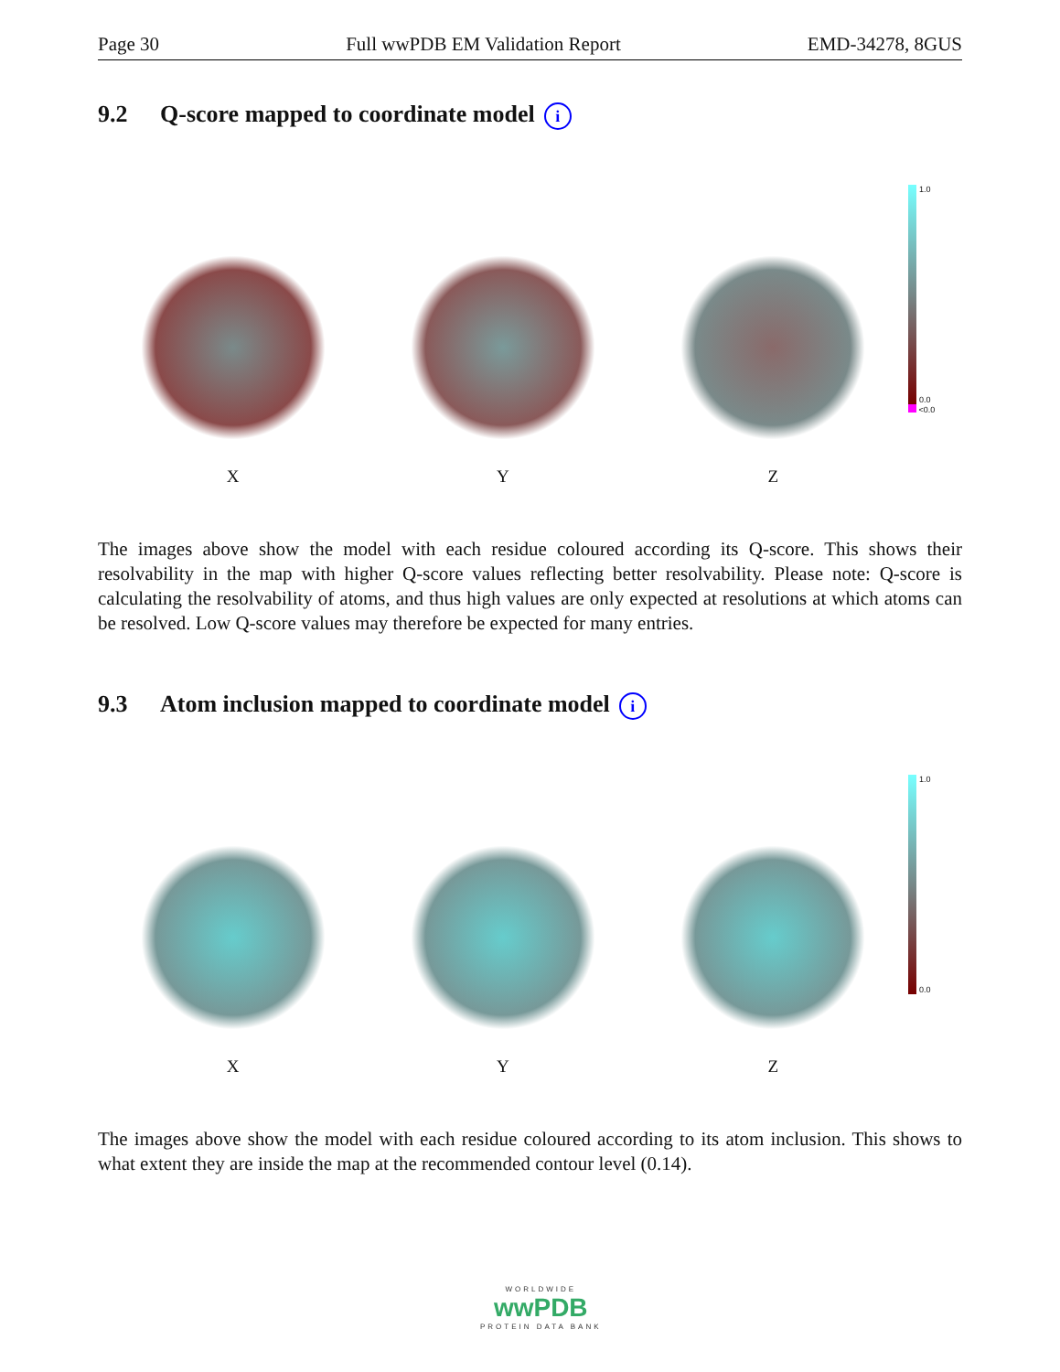Page 30 Full wwPDB EM Validation Report EMD-34278, 8GUS
9.2 Q-score mapped to coordinate model i
X
Y
Z
1.0
0.0
<0.0
The images above show the model with each residue coloured according its Q-score. This shows their resolvability in the map with higher Q-score values reflecting better resolvability. Please note: Q-score is calculating the resolvability of atoms, and thus high values are only expected at resolutions at which atoms can be resolved. Low Q-score values may therefore be expected for many entries.
9.3 Atom inclusion mapped to coordinate model i
X
Y
Z
1.0
0.0
The images above show the model with each residue coloured according to its atom inclusion. This shows to what extent they are inside the map at the recommended contour level (0.14).
WORLDWIDE
wwPDB
PROTEIN DATA BANK